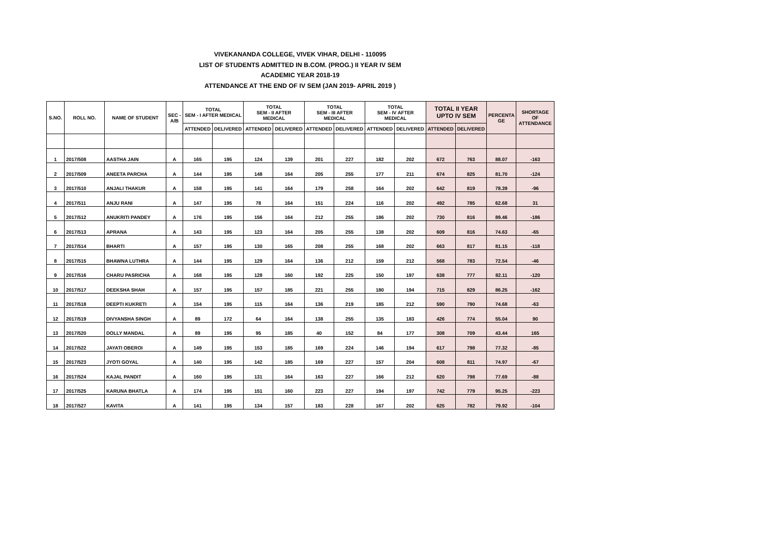VIVEKANANDA COLLEGE, VIVEK VIHAR, DELHI - 110095
LIST OF STUDENTS ADMITTED IN B.COM. (PROG.) II YEAR IV SEM
ACADEMIC YEAR 2018-19
ATTENDANCE AT THE END OF IV SEM (JAN 2019- APRIL 2019 )
| S.NO. | ROLL NO. | NAME OF STUDENT | SEC - A/B | TOTAL SEM - I AFTER MEDICAL | | TOTAL SEM - II AFTER MEDICAL | | TOTAL SEM - III AFTER MEDICAL | | TOTAL SEM - IV AFTER MEDICAL | | TOTAL II YEAR UPTO IV SEM | | PERCENTA GE | SHORTAGE OF ATTENDANCE |
| --- | --- | --- | --- | --- | --- | --- | --- | --- | --- | --- | --- | --- | --- | --- | --- |
| | | | | ATTENDED | DELIVERED | ATTENDED | DELIVERED | ATTENDED | DELIVERED | ATTENDED | DELIVERED | ATTENDED | DELIVERED | | |
| 1 | 2017/508 | AASTHA JAIN | A | 165 | 195 | 124 | 139 | 201 | 227 | 182 | 202 | 672 | 763 | 88.07 | -163 |
| 2 | 2017/509 | ANEETA PARCHA | A | 144 | 195 | 148 | 164 | 205 | 255 | 177 | 211 | 674 | 825 | 81.70 | -124 |
| 3 | 2017/510 | ANJALI THAKUR | A | 158 | 195 | 141 | 164 | 179 | 258 | 164 | 202 | 642 | 819 | 78.39 | -96 |
| 4 | 2017/511 | ANJU RANI | A | 147 | 195 | 78 | 164 | 151 | 224 | 116 | 202 | 492 | 785 | 62.68 | 31 |
| 5 | 2017/512 | ANUKRITI PANDEY | A | 176 | 195 | 156 | 164 | 212 | 255 | 186 | 202 | 730 | 816 | 89.46 | -186 |
| 6 | 2017/513 | APRANA | A | 143 | 195 | 123 | 164 | 205 | 255 | 138 | 202 | 609 | 816 | 74.63 | -65 |
| 7 | 2017/514 | BHARTI | A | 157 | 195 | 130 | 165 | 208 | 255 | 168 | 202 | 663 | 817 | 81.15 | -118 |
| 8 | 2017/515 | BHAWNA LUTHRA | A | 144 | 195 | 129 | 164 | 136 | 212 | 159 | 212 | 568 | 783 | 72.54 | -46 |
| 9 | 2017/516 | CHARU PASRICHA | A | 168 | 195 | 128 | 160 | 192 | 225 | 150 | 197 | 638 | 777 | 82.11 | -120 |
| 10 | 2017/517 | DEEKSHA SHAH | A | 157 | 195 | 157 | 185 | 221 | 255 | 180 | 194 | 715 | 829 | 86.25 | -162 |
| 11 | 2017/518 | DEEPTI KUKRETI | A | 154 | 195 | 115 | 164 | 136 | 219 | 185 | 212 | 590 | 790 | 74.68 | -63 |
| 12 | 2017/519 | DIVYANSHA SINGH | A | 89 | 172 | 64 | 164 | 138 | 255 | 135 | 183 | 426 | 774 | 55.04 | 90 |
| 13 | 2017/520 | DOLLY MANDAL | A | 89 | 195 | 95 | 185 | 40 | 152 | 84 | 177 | 308 | 709 | 43.44 | 165 |
| 14 | 2017/522 | JAYATI OBEROI | A | 149 | 195 | 153 | 185 | 169 | 224 | 146 | 194 | 617 | 798 | 77.32 | -85 |
| 15 | 2017/523 | JYOTI GOYAL | A | 140 | 195 | 142 | 185 | 169 | 227 | 157 | 204 | 608 | 811 | 74.97 | -67 |
| 16 | 2017/524 | KAJAL PANDIT | A | 160 | 195 | 131 | 164 | 163 | 227 | 166 | 212 | 620 | 798 | 77.69 | -88 |
| 17 | 2017/525 | KARUNA BHATLA | A | 174 | 195 | 151 | 160 | 223 | 227 | 194 | 197 | 742 | 779 | 95.25 | -223 |
| 18 | 2017/527 | KAVITA | A | 141 | 195 | 134 | 157 | 183 | 228 | 167 | 202 | 625 | 782 | 79.92 | -104 |